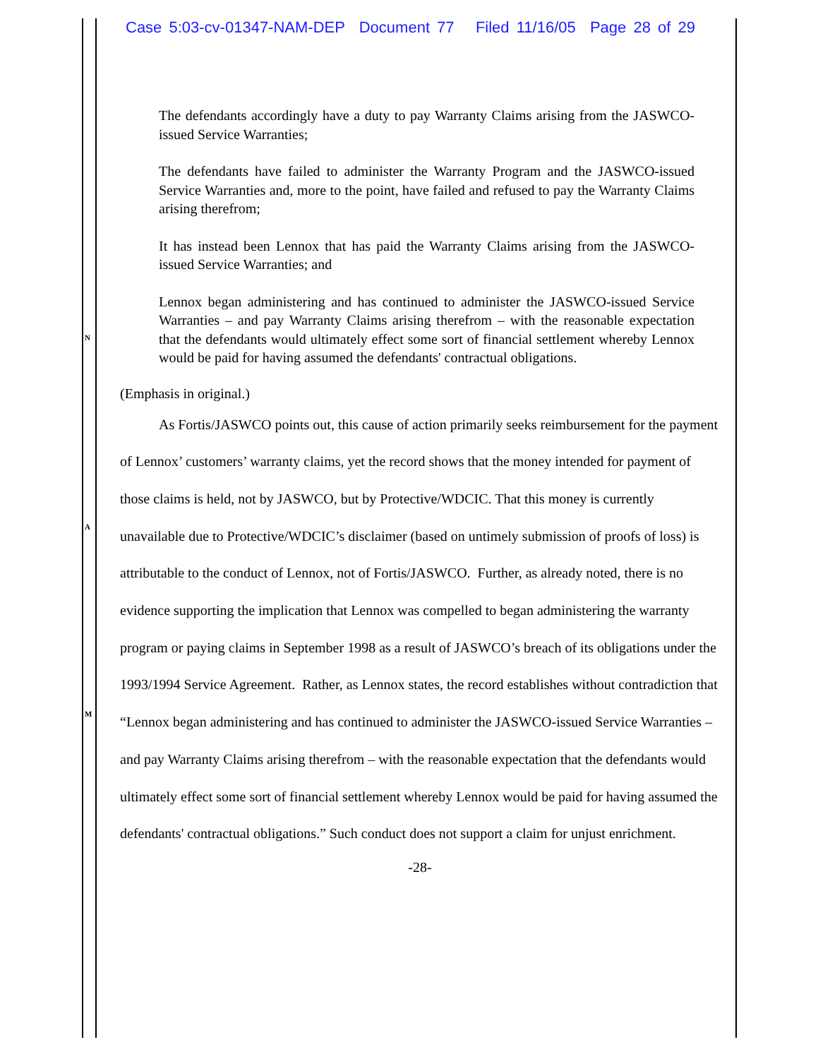Case 5:03-cv-01347-NAM-DEP Document 77 Filed 11/16/05 Page 28 of 29
N
A
M
The defendants accordingly have a duty to pay Warranty Claims arising from the JASWCO-issued Service Warranties;
The defendants have failed to administer the Warranty Program and the JASWCO-issued Service Warranties and, more to the point, have failed and refused to pay the Warranty Claims arising therefrom;
It has instead been Lennox that has paid the Warranty Claims arising from the JASWCO-issued Service Warranties; and
Lennox began administering and has continued to administer the JASWCO-issued Service Warranties – and pay Warranty Claims arising therefrom – with the reasonable expectation that the defendants would ultimately effect some sort of financial settlement whereby Lennox would be paid for having assumed the defendants' contractual obligations.
(Emphasis in original.)
As Fortis/JASWCO points out, this cause of action primarily seeks reimbursement for the payment of Lennox’ customers’ warranty claims, yet the record shows that the money intended for payment of those claims is held, not by JASWCO, but by Protective/WDCIC. That this money is currently unavailable due to Protective/WDCIC’s disclaimer (based on untimely submission of proofs of loss) is attributable to the conduct of Lennox, not of Fortis/JASWCO. Further, as already noted, there is no evidence supporting the implication that Lennox was compelled to began administering the warranty program or paying claims in September 1998 as a result of JASWCO’s breach of its obligations under the 1993/1994 Service Agreement. Rather, as Lennox states, the record establishes without contradiction that “Lennox began administering and has continued to administer the JASWCO-issued Service Warranties – and pay Warranty Claims arising therefrom – with the reasonable expectation that the defendants would ultimately effect some sort of financial settlement whereby Lennox would be paid for having assumed the defendants' contractual obligations.” Such conduct does not support a claim for unjust enrichment.
-28-